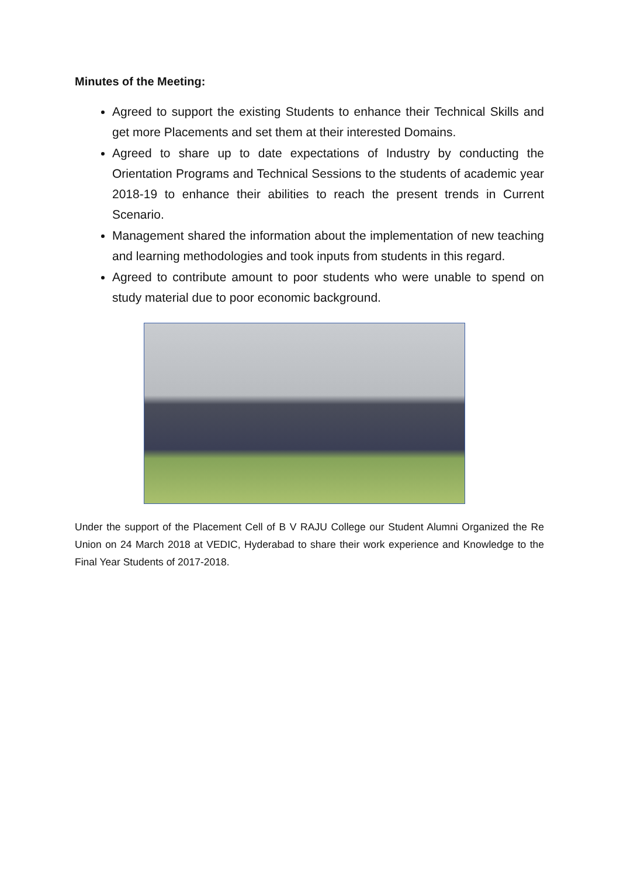Minutes of the Meeting:
Agreed to support the existing Students to enhance their Technical Skills and get more Placements and set them at their interested Domains.
Agreed to share up to date expectations of Industry by conducting the Orientation Programs and Technical Sessions to the students of academic year 2018-19 to enhance their abilities to reach the present trends in Current Scenario.
Management shared the information about the implementation of new teaching and learning methodologies and took inputs from students in this regard.
Agreed to contribute amount to poor students who were unable to spend on study material due to poor economic background.
Under the support of the Placement Cell of B V RAJU College our Student Alumni Organized the Re Union on 24 March 2018 at VEDIC, Hyderabad to share their work experience and Knowledge to the Final Year Students of 2017-2018.